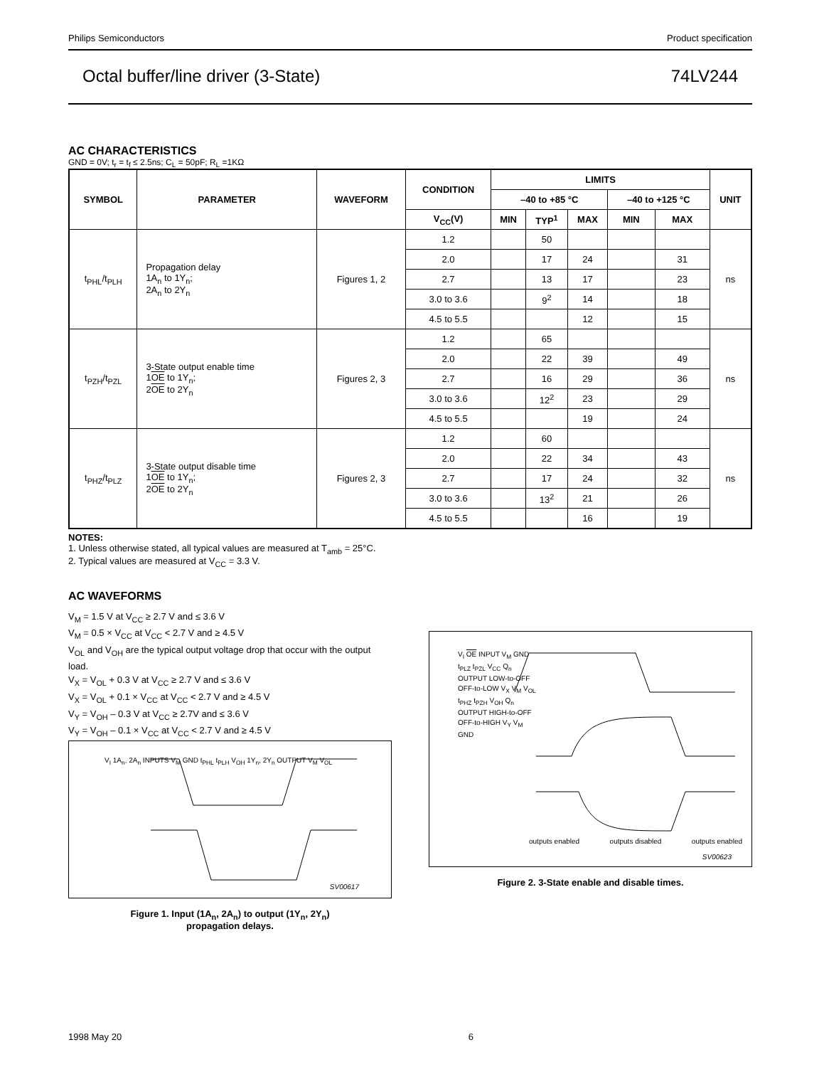Philips Semiconductors Product specification
Octal buffer/line driver (3-State) 74LV244
AC CHARACTERISTICS
GND = 0V; t<sub>r</sub> = t<sub>f</sub> ≤ 2.5ns; C<sub>L</sub> = 50pF; R<sub>L</sub> =1KΩ
| SYMBOL | PARAMETER | WAVEFORM | CONDITION | LIMITS | | | | | UNIT |
| --- | --- | --- | --- | --- | --- | --- | --- | --- | --- |
| | | | | –40 to +85 °C | | | –40 to +125 °C | | |
| | | | V<sub>CC</sub>(V) | MIN | TYP<sup>1</sup> | MAX | MIN | MAX | |
| t<sub>PHL</sub>/t<sub>PLH</sub> | Propagation delay 1A<sub>n</sub> to 1Y<sub>n</sub>; 2A<sub>n</sub> to 2Y<sub>n</sub> | Figures 1, 2 | 1.2 | | 50 | | | | ns |
| | | | 2.0 | | 17 | 24 | | 31 | |
| | | | 2.7 | | 13 | 17 | | 23 | |
| | | | 3.0 to 3.6 | | 9<sup>2</sup> | 14 | | 18 | |
| | | | 4.5 to 5.5 | | | 12 | | 15 | |
| t<sub>PZH</sub>/t<sub>PZL</sub> | 3-State output enable time 1 OE to 1Y<sub>n</sub>; 2 OE to 2Y<sub>n</sub> | Figures 2, 3 | 1.2 | | 65 | | | | ns |
| | | | 2.0 | | 22 | 39 | | 49 | |
| | | | 2.7 | | 16 | 29 | | 36 | |
| | | | 3.0 to 3.6 | | 12<sup>2</sup> | 23 | | 29 | |
| | | | 4.5 to 5.5 | | | 19 | | 24 | |
| t<sub>PHZ</sub>/t<sub>PLZ</sub> | 3-State output disable time 1 OE to 1Y<sub>n</sub>; 2 OE to 2Y<sub>n</sub> | Figures 2, 3 | 1.2 | | 60 | | | | ns |
| | | | 2.0 | | 22 | 34 | | 43 | |
| | | | 2.7 | | 17 | 24 | | 32 | |
| | | | 3.0 to 3.6 | | 13<sup>2</sup> | 21 | | 26 | |
| | | | 4.5 to 5.5 | | | 16 | | 19 | |
NOTES:
1. Unless otherwise stated, all typical values are measured at T<sub>amb</sub> = 25°C.
2. Typical values are measured at V<sub>CC</sub> = 3.3 V.
AC WAVEFORMS
V<sub>M</sub> = 1.5 V at V<sub>CC</sub> ≥ 2.7 V and ≤ 3.6 V
V<sub>M</sub> = 0.5 × V<sub>CC</sub> at V<sub>CC</sub> < 2.7 V and ≥ 4.5 V
V<sub>OL</sub> and V<sub>OH</sub> are the typical output voltage drop that occur with the output load.
V<sub>X</sub> = V<sub>OL</sub> + 0.3 V at V<sub>CC</sub> ≥ 2.7 V and ≤ 3.6 V
V<sub>X</sub> = V<sub>OL</sub> + 0.1 × V<sub>CC</sub> at V<sub>CC</sub> < 2.7 V and ≥ 4.5 V
V<sub>Y</sub> = V<sub>OH</sub> – 0.3 V at V<sub>CC</sub> ≥ 2.7V and ≤ 3.6 V
V<sub>Y</sub> = V<sub>OH</sub> – 0.1 × V<sub>CC</sub> at V<sub>CC</sub> < 2.7 V and ≥ 4.5 V
V<sub>I</sub> 1A<sub>n</sub>, 2A<sub>n</sub> INPUTS V<sub>M</sub> GND t<sub>PHL</sub> t<sub>PLH</sub> V<sub>OH</sub> 1Y<sub>n</sub>, 2Y<sub>n</sub> OUTPUT V<sub>M</sub> V<sub>OL</sub>
SV00617
Figure 1. Input (1A<sub>n</sub>, 2A<sub>n</sub>) to output (1Y<sub>n</sub>, 2Y<sub>n</sub>)
propagation delays.
V<sub>I</sub> OE INPUT V<sub>M</sub> GND t<sub>PLZ</sub> t<sub>PZL</sub> V<sub>CC</sub> Q<sub>n</sub> OUTPUT LOW-to-OFF OFF-to-LOW V<sub>X</sub> V<sub>M</sub> V<sub>OL</sub> t<sub>PHZ</sub> t<sub>PZH</sub> V<sub>OH</sub> Q<sub>n</sub> OUTPUT HIGH-to-OFF OFF-to-HIGH V<sub>Y</sub> V<sub>M</sub> GND
outputs enabled outputs disabled outputs enabled
SV00623
Figure 2. 3-State enable and disable times.
1998 May 20 6